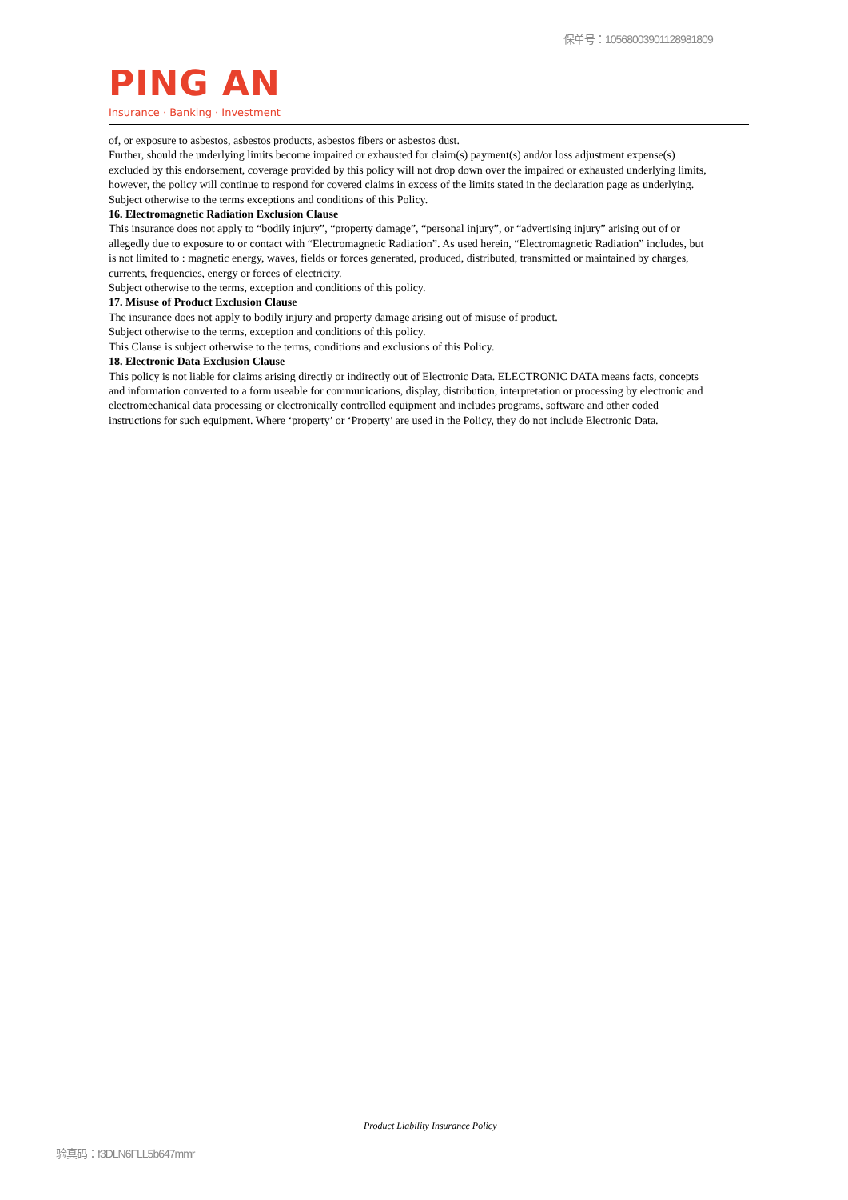保单号：10568003901128981809
PING AN
Insurance · Banking · Investment
of, or exposure to asbestos, asbestos products, asbestos fibers or asbestos dust.
Further, should the underlying limits become impaired or exhausted for claim(s) payment(s) and/or loss adjustment expense(s) excluded by this endorsement, coverage provided by this policy will not drop down over the impaired or exhausted underlying limits, however, the policy will continue to respond for covered claims in excess of the limits stated in the declaration page as underlying.
Subject otherwise to the terms exceptions and conditions of this Policy.
16. Electromagnetic Radiation Exclusion Clause
This insurance does not apply to “bodily injury”, “property damage”, “personal injury”, or “advertising injury” arising out of or allegedly due to exposure to or contact with “Electromagnetic Radiation”. As used herein, “Electromagnetic Radiation” includes, but is not limited to : magnetic energy, waves, fields or forces generated, produced, distributed, transmitted or maintained by charges, currents, frequencies, energy or forces of electricity.
Subject otherwise to the terms, exception and conditions of this policy.
17. Misuse of Product Exclusion Clause
The insurance does not apply to bodily injury and property damage arising out of misuse of product.
Subject otherwise to the terms, exception and conditions of this policy.
This Clause is subject otherwise to the terms, conditions and exclusions of this Policy.
18. Electronic Data Exclusion Clause
This policy is not liable for claims arising directly or indirectly out of Electronic Data. ELECTRONIC DATA means facts, concepts and information converted to a form useable for communications, display, distribution, interpretation or processing by electronic and electromechanical data processing or electronically controlled equipment and includes programs, software and other coded instructions for such equipment. Where ‘property’ or ‘Property’ are used in the Policy, they do not include Electronic Data.
Product Liability Insurance Policy
验真码：f3DLN6FLL5b647mmr